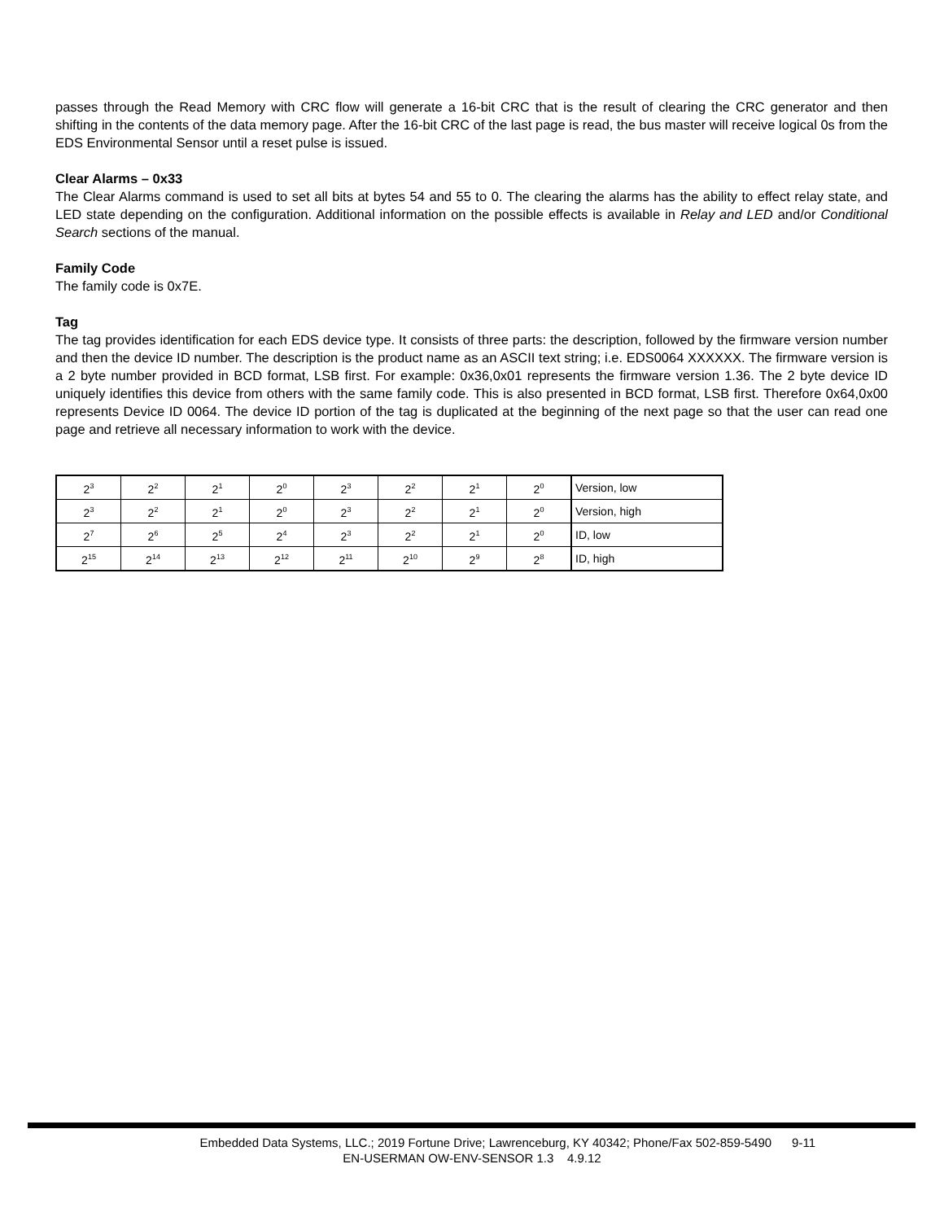passes through the Read Memory with CRC flow will generate a 16-bit CRC that is the result of clearing the CRC generator and then shifting in the contents of the data memory page. After the 16-bit CRC of the last page is read, the bus master will receive logical 0s from the EDS Environmental Sensor until a reset pulse is issued.
Clear Alarms – 0x33
The Clear Alarms command is used to set all bits at bytes 54 and 55 to 0. The clearing the alarms has the ability to effect relay state, and LED state depending on the configuration. Additional information on the possible effects is available in Relay and LED and/or Conditional Search sections of the manual.
Family Code
The family code is 0x7E.
Tag
The tag provides identification for each EDS device type. It consists of three parts: the description, followed by the firmware version number and then the device ID number. The description is the product name as an ASCII text string; i.e. EDS0064 XXXXXX. The firmware version is a 2 byte number provided in BCD format, LSB first. For example: 0x36,0x01 represents the firmware version 1.36. The 2 byte device ID uniquely identifies this device from others with the same family code. This is also presented in BCD format, LSB first. Therefore 0x64,0x00 represents Device ID 0064. The device ID portion of the tag is duplicated at the beginning of the next page so that the user can read one page and retrieve all necessary information to work with the device.
| 2<sup>3</sup> | 2<sup>2</sup> | 2<sup>1</sup> | 2<sup>0</sup> | 2<sup>3</sup> | 2<sup>2</sup> | 2<sup>1</sup> | 2<sup>0</sup> | Version, low |
| 2<sup>3</sup> | 2<sup>2</sup> | 2<sup>1</sup> | 2<sup>0</sup> | 2<sup>3</sup> | 2<sup>2</sup> | 2<sup>1</sup> | 2<sup>0</sup> | Version, high |
| 2<sup>7</sup> | 2<sup>6</sup> | 2<sup>5</sup> | 2<sup>4</sup> | 2<sup>3</sup> | 2<sup>2</sup> | 2<sup>1</sup> | 2<sup>0</sup> | ID, low |
| 2<sup>15</sup> | 2<sup>14</sup> | 2<sup>13</sup> | 2<sup>12</sup> | 2<sup>11</sup> | 2<sup>10</sup> | 2<sup>9</sup> | 2<sup>8</sup> | ID, high |
Embedded Data Systems, LLC.; 2019 Fortune Drive; Lawrenceburg, KY 40342; Phone/Fax 502-859-5490 9-11
EN-USERMAN OW-ENV-SENSOR 1.3 4.9.12